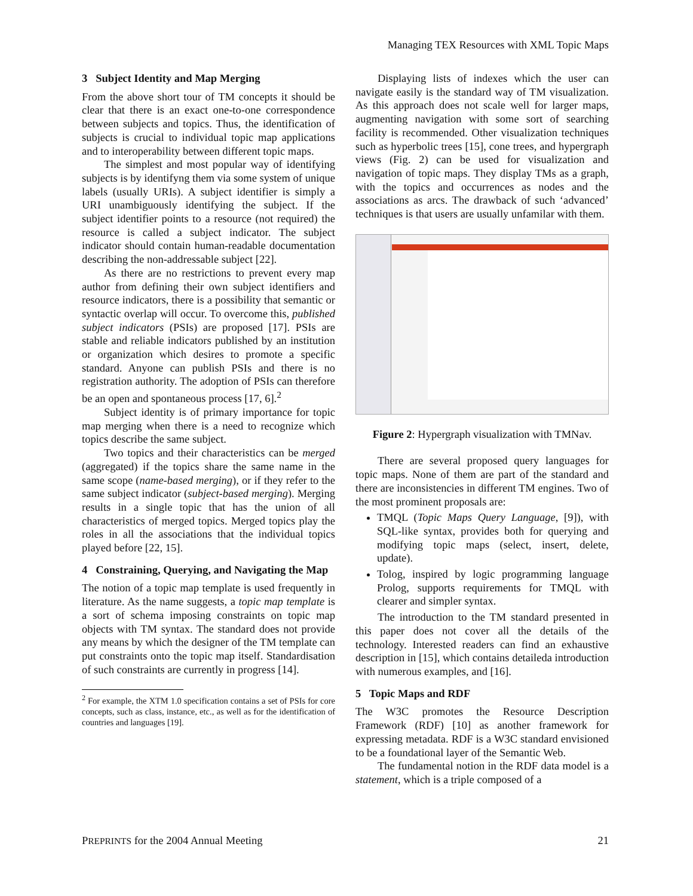Managing TEX Resources with XML Topic Maps
3 Subject Identity and Map Merging
From the above short tour of TM concepts it should be clear that there is an exact one-to-one correspondence between subjects and topics. Thus, the identification of subjects is crucial to individual topic map applications and to interoperability between different topic maps.
The simplest and most popular way of identifying subjects is by identifyng them via some system of unique labels (usually URIs). A subject identifier is simply a URI unambiguously identifying the subject. If the subject identifier points to a resource (not required) the resource is called a subject indicator. The subject indicator should contain human-readable documentation describing the non-addressable subject [22].
As there are no restrictions to prevent every map author from defining their own subject identifiers and resource indicators, there is a possibility that semantic or syntactic overlap will occur. To overcome this, published subject indicators (PSIs) are proposed [17]. PSIs are stable and reliable indicators published by an institution or organization which desires to promote a specific standard. Anyone can publish PSIs and there is no registration authority. The adoption of PSIs can therefore be an open and spontaneous process [17, 6].<sup>2</sup>
Subject identity is of primary importance for topic map merging when there is a need to recognize which topics describe the same subject.
Two topics and their characteristics can be merged (aggregated) if the topics share the same name in the same scope (name-based merging), or if they refer to the same subject indicator (subject-based merging). Merging results in a single topic that has the union of all characteristics of merged topics. Merged topics play the roles in all the associations that the individual topics played before [22, 15].
4 Constraining, Querying, and Navigating the Map
The notion of a topic map template is used frequently in literature. As the name suggests, a topic map template is a sort of schema imposing constraints on topic map objects with TM syntax. The standard does not provide any means by which the designer of the TM template can put constraints onto the topic map itself. Standardisation of such constraints are currently in progress [14].
<sup>2</sup> For example, the XTM 1.0 specification contains a set of PSIs for core concepts, such as class, instance, etc., as well as for the identification of countries and languages [19].
Displaying lists of indexes which the user can navigate easily is the standard way of TM visualization. As this approach does not scale well for larger maps, augmenting navigation with some sort of searching facility is recommended. Other visualization techniques such as hyperbolic trees [15], cone trees, and hypergraph views (Fig. 2) can be used for visualization and navigation of topic maps. They display TMs as a graph, with the topics and occurrences as nodes and the associations as arcs. The drawback of such ‘advanced’ techniques is that users are usually unfamilar with them.
Figure 2: Hypergraph visualization with TMNav.
There are several proposed query languages for topic maps. None of them are part of the standard and there are inconsistencies in different TM engines. Two of the most prominent proposals are:
TMQL (Topic Maps Query Language, [9]), with SQL-like syntax, provides both for querying and modifying topic maps (select, insert, delete, update).
Tolog, inspired by logic programming language Prolog, supports requirements for TMQL with clearer and simpler syntax.
The introduction to the TM standard presented in this paper does not cover all the details of the technology. Interested readers can find an exhaustive description in [15], which contains detaileda introduction with numerous examples, and [16].
5 Topic Maps and RDF
The W3C promotes the Resource Description Framework (RDF) [10] as another framework for expressing metadata. RDF is a W3C standard envisioned to be a foundational layer of the Semantic Web.
The fundamental notion in the RDF data model is a statement, which is a triple composed of a
PREPRINTS for the 2004 Annual Meeting 21